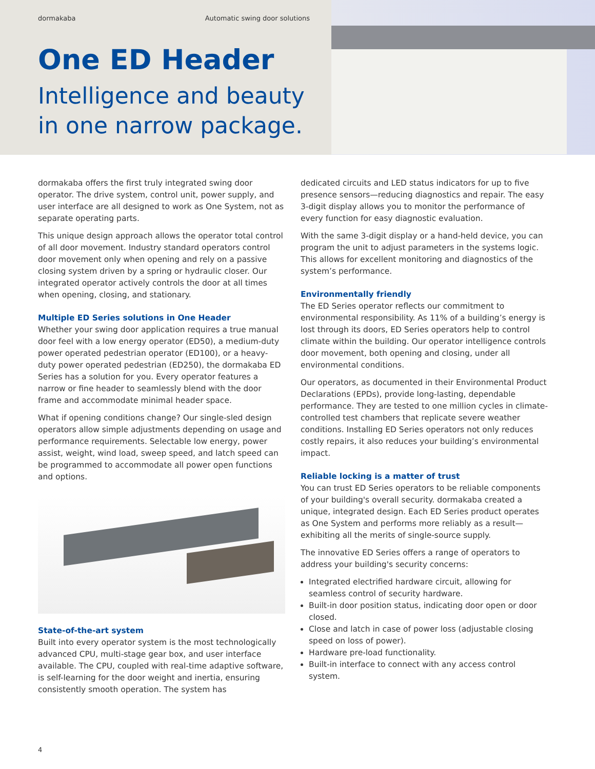dormakaba Automatic swing door solutions
One ED Header
Intelligence and beauty
in one narrow package.
dormakaba offers the first truly integrated swing door operator. The drive system, control unit, power supply, and user interface are all designed to work as One System, not as separate operating parts.
This unique design approach allows the operator total control of all door movement. Industry standard operators control door movement only when opening and rely on a passive closing system driven by a spring or hydraulic closer. Our integrated operator actively controls the door at all times when opening, closing, and stationary.
Multiple ED Series solutions in One Header
Whether your swing door application requires a true manual door feel with a low energy operator (ED50), a medium-duty power operated pedestrian operator (ED100), or a heavy-duty power operated pedestrian (ED250), the dormakaba ED Series has a solution for you. Every operator features a narrow or fine header to seamlessly blend with the door frame and accommodate minimal header space.
What if opening conditions change? Our single-sled design operators allow simple adjustments depending on usage and performance requirements. Selectable low energy, power assist, weight, wind load, sweep speed, and latch speed can be programmed to accommodate all power open functions and options.
State-of-the-art system
Built into every operator system is the most technologically advanced CPU, multi-stage gear box, and user interface available. The CPU, coupled with real-time adaptive software, is self-learning for the door weight and inertia, ensuring consistently smooth operation. The system has
dedicated circuits and LED status indicators for up to five presence sensors—reducing diagnostics and repair. The easy 3-digit display allows you to monitor the performance of every function for easy diagnostic evaluation.
With the same 3-digit display or a hand-held device, you can program the unit to adjust parameters in the systems logic. This allows for excellent monitoring and diagnostics of the system’s performance.
Environmentally friendly
The ED Series operator reflects our commitment to environmental responsibility. As 11% of a building’s energy is lost through its doors, ED Series operators help to control climate within the building. Our operator intelligence controls door movement, both opening and closing, under all environmental conditions.
Our operators, as documented in their Environmental Product Declarations (EPDs), provide long-lasting, dependable performance. They are tested to one million cycles in climate-controlled test chambers that replicate severe weather conditions. Installing ED Series operators not only reduces costly repairs, it also reduces your building’s environmental impact.
Reliable locking is a matter of trust
You can trust ED Series operators to be reliable components of your building's overall security. dormakaba created a unique, integrated design. Each ED Series product operates as One System and performs more reliably as a result—exhibiting all the merits of single-source supply.
The innovative ED Series offers a range of operators to address your building's security concerns:
Integrated electrified hardware circuit, allowing for seamless control of security hardware.
Built-in door position status, indicating door open or door closed.
Close and latch in case of power loss (adjustable closing speed on loss of power).
Hardware pre-load functionality.
Built-in interface to connect with any access control system.
4